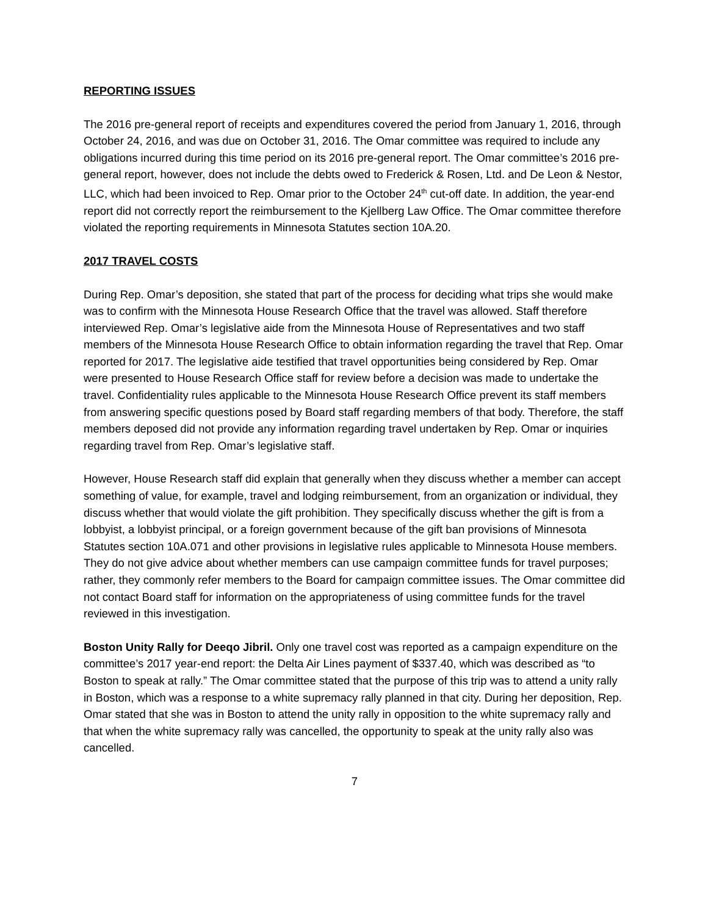REPORTING ISSUES
The 2016 pre-general report of receipts and expenditures covered the period from January 1, 2016, through October 24, 2016, and was due on October 31, 2016. The Omar committee was required to include any obligations incurred during this time period on its 2016 pre-general report. The Omar committee’s 2016 pre-general report, however, does not include the debts owed to Frederick & Rosen, Ltd. and De Leon & Nestor, LLC, which had been invoiced to Rep. Omar prior to the October 24<sup>th</sup> cut-off date. In addition, the year-end report did not correctly report the reimbursement to the Kjellberg Law Office. The Omar committee therefore violated the reporting requirements in Minnesota Statutes section 10A.20.
2017 TRAVEL COSTS
During Rep. Omar’s deposition, she stated that part of the process for deciding what trips she would make was to confirm with the Minnesota House Research Office that the travel was allowed. Staff therefore interviewed Rep. Omar’s legislative aide from the Minnesota House of Representatives and two staff members of the Minnesota House Research Office to obtain information regarding the travel that Rep. Omar reported for 2017. The legislative aide testified that travel opportunities being considered by Rep. Omar were presented to House Research Office staff for review before a decision was made to undertake the travel. Confidentiality rules applicable to the Minnesota House Research Office prevent its staff members from answering specific questions posed by Board staff regarding members of that body. Therefore, the staff members deposed did not provide any information regarding travel undertaken by Rep. Omar or inquiries regarding travel from Rep. Omar’s legislative staff.
However, House Research staff did explain that generally when they discuss whether a member can accept something of value, for example, travel and lodging reimbursement, from an organization or individual, they discuss whether that would violate the gift prohibition. They specifically discuss whether the gift is from a lobbyist, a lobbyist principal, or a foreign government because of the gift ban provisions of Minnesota Statutes section 10A.071 and other provisions in legislative rules applicable to Minnesota House members. They do not give advice about whether members can use campaign committee funds for travel purposes; rather, they commonly refer members to the Board for campaign committee issues. The Omar committee did not contact Board staff for information on the appropriateness of using committee funds for the travel reviewed in this investigation.
Boston Unity Rally for Deeqo Jibril. Only one travel cost was reported as a campaign expenditure on the committee’s 2017 year-end report: the Delta Air Lines payment of $337.40, which was described as “to Boston to speak at rally.” The Omar committee stated that the purpose of this trip was to attend a unity rally in Boston, which was a response to a white supremacy rally planned in that city. During her deposition, Rep. Omar stated that she was in Boston to attend the unity rally in opposition to the white supremacy rally and that when the white supremacy rally was cancelled, the opportunity to speak at the unity rally also was cancelled.
7